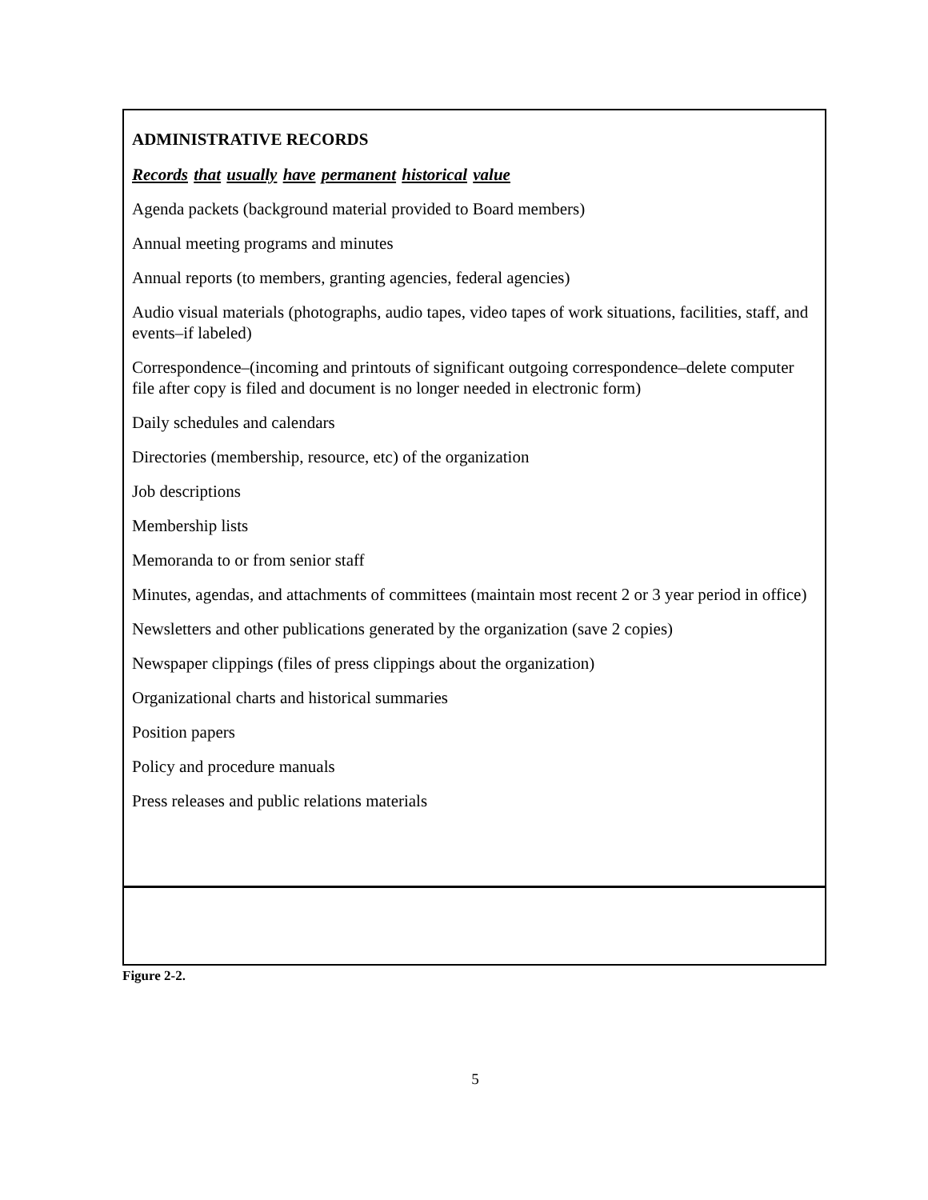ADMINISTRATIVE RECORDS
Records that usually have permanent historical value
Agenda packets (background material provided to Board members)
Annual meeting programs and minutes
Annual reports (to members, granting agencies, federal agencies)
Audio visual materials (photographs, audio tapes, video tapes of work situations, facilities, staff, and events–if labeled)
Correspondence–(incoming and printouts of significant outgoing correspondence–delete computer file after copy is filed and document is no longer needed in electronic form)
Daily schedules and calendars
Directories (membership, resource, etc) of the organization
Job descriptions
Membership lists
Memoranda to or from senior staff
Minutes, agendas, and attachments of committees (maintain most recent 2 or 3 year period in office)
Newsletters and other publications generated by the organization (save 2 copies)
Newspaper clippings (files of press clippings about the organization)
Organizational charts and historical summaries
Position papers
Policy and procedure manuals
Press releases and public relations materials
Figure 2-2.
5